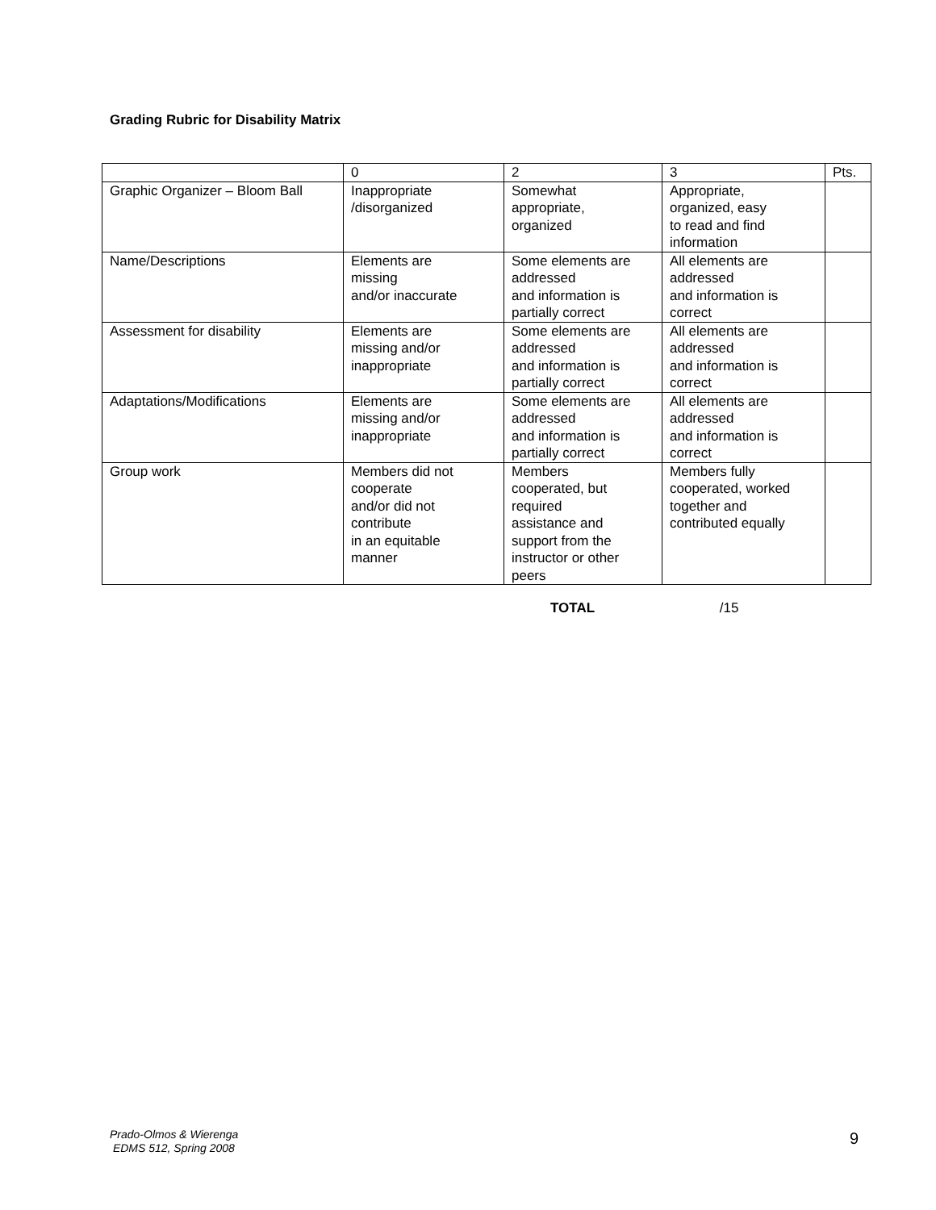Grading Rubric for Disability Matrix
| | 0 | 2 | 3 | Pts. |
| Graphic Organizer – Bloom Ball | Inappropriate /disorganized | Somewhat appropriate, organized | Appropriate, organized, easy to read and find information | |
| Name/Descriptions | Elements are missing and/or inaccurate | Some elements are addressed and information is partially correct | All elements are addressed and information is correct | |
| Assessment for disability | Elements are missing and/or inappropriate | Some elements are addressed and information is partially correct | All elements are addressed and information is correct | |
| Adaptations/Modifications | Elements are missing and/or inappropriate | Some elements are addressed and information is partially correct | All elements are addressed and information is correct | |
| Group work | Members did not cooperate and/or did not contribute in an equitable manner | Members cooperated, but required assistance and support from the instructor or other peers | Members fully cooperated, worked together and contributed equally | |
TOTAL /15
Prado-Olmos & Wierenga
EDMS 512, Spring 2008
9